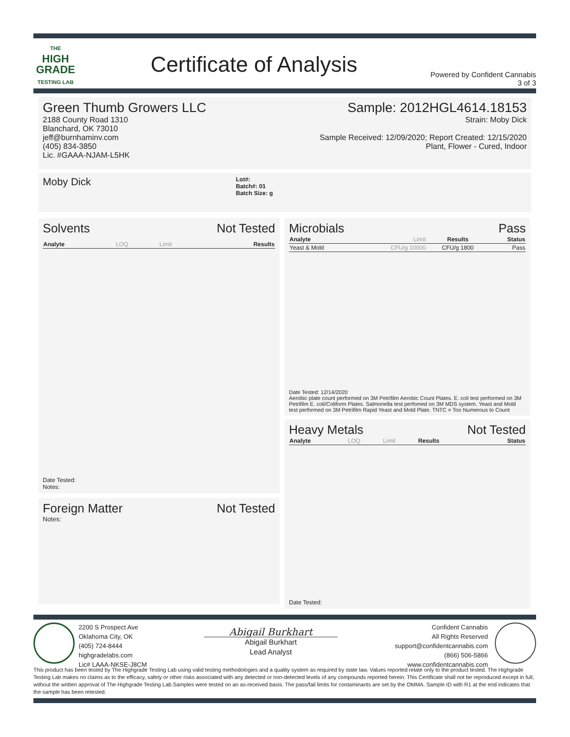THE
HIGH
GRADE
TESTING LAB
Certificate of Analysis
Powered by Confident Cannabis
3 of 3
Green Thumb Growers LLC
2188 County Road 1310
Blanchard, OK 73010
jeff@burnhaminv.com
(405) 834-3850
Lic. #GAAA-NJAM-L5HK
Sample: 2012HGL4614.18153
Strain: Moby Dick
Sample Received: 12/09/2020; Report Created: 12/15/2020
Plant, Flower - Cured, Indoor
Moby Dick
Lot#:
Batch#: 01
Batch Size: g
Solvents Not Tested
| Analyte | LOQ | Limit | Results |
| --- | --- | --- | --- |
Date Tested:
Notes:
Foreign Matter Not Tested
Notes:
Microbials Pass
| Analyte | Limit | Results | Status |
| --- | --- | --- | --- |
| Yeast & Mold | CFU/g 10000 | CFU/g 1800 | Pass |
Date Tested: 12/14/2020
Aerobic plate count performed on 3M Petrifilm Aerobic Count Plates. E. coli test performed on 3M Petrifilm E. coli/Coliform Plates. Salmonella test perfomed on 3M MDS system. Yeast and Mold test performed on 3M Petrifilm Rapid Yeast and Mold Plate. TNTC = Too Numerous to Count
Heavy Metals Not Tested
| Analyte | LOQ | Limit | Results | Status |
| --- | --- | --- | --- | --- |
Date Tested:
2200 S Prospect Ave
Oklahoma City, OK
(405) 724-8444
highgradelabs.com
Lic# LAAA-NKSE-J8CM
Abigail Burkhart
Abigail Burkhart
Lead Analyst
Confident Cannabis
All Rights Reserved
support@confidentcannabis.com
(866) 506-5866
www.confidentcannabis.com
This product has been tested by The Highgrade Testing Lab using valid testing methodologies and a quality system as required by state law. Values reported relate only to the product tested. The Highgrade Testing Lab makes no claims as to the efficacy, safety or other risks associated with any detected or non-detected levels of any compounds reported herein. This Certificate shall not be reproduced except in full, without the written approval of The Highgrade Testing Lab.Samples were tested on an as-received basis. The pass/fail limits for contaminants are set by the OMMA. Sample ID with R1 at the end indicates that the sample has been retested.